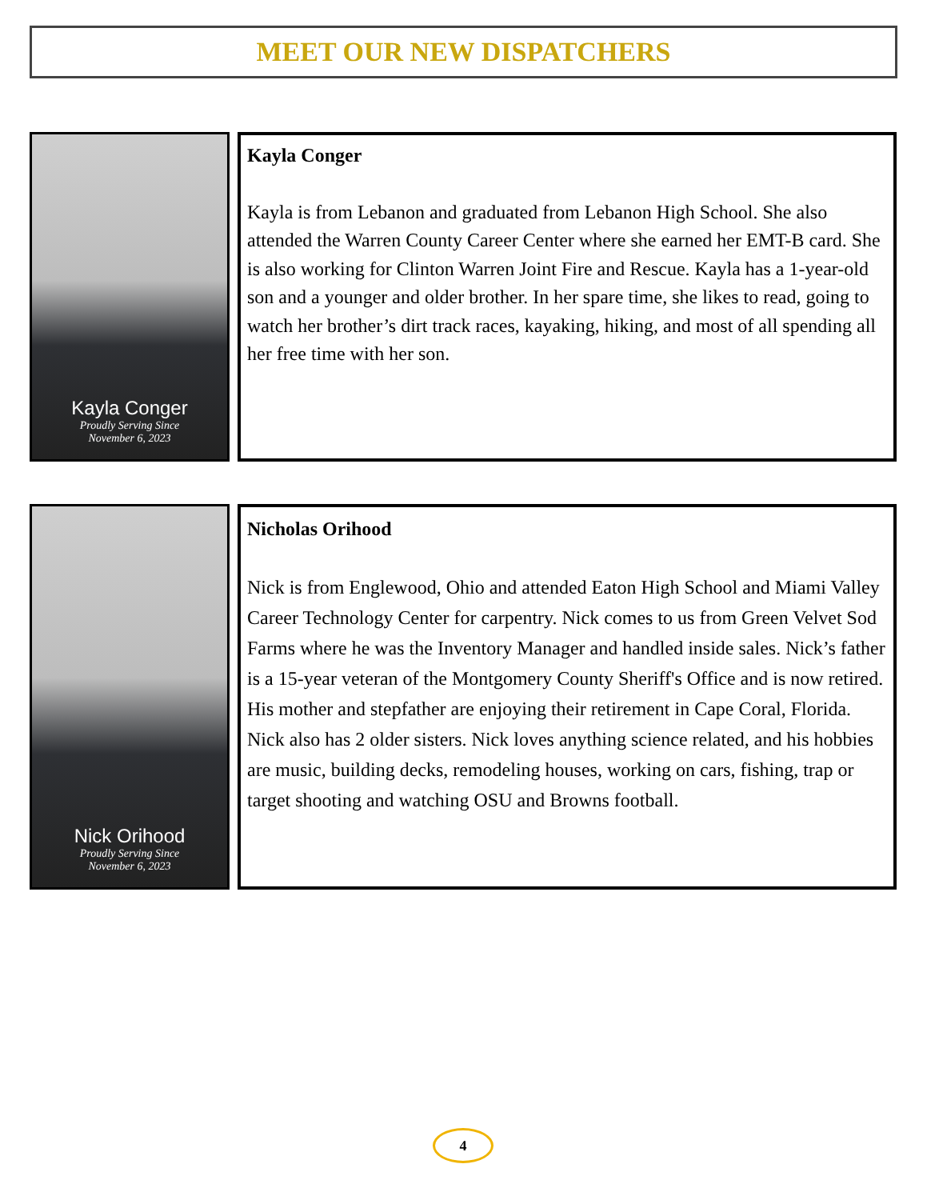MEET OUR NEW DISPATCHERS
Kayla Conger
Proudly Serving Since
November 6, 2023
Kayla Conger
Kayla is from Lebanon and graduated from Lebanon High School. She also attended the Warren County Career Center where she earned her EMT-B card. She is also working for Clinton Warren Joint Fire and Rescue. Kayla has a 1-year-old son and a younger and older brother. In her spare time, she likes to read, going to watch her brother’s dirt track races, kayaking, hiking, and most of all spending all her free time with her son.
Nick Orihood
Proudly Serving Since
November 6, 2023
Nicholas Orihood
Nick is from Englewood, Ohio and attended Eaton High School and Miami Valley Career Technology Center for carpentry. Nick comes to us from Green Velvet Sod Farms where he was the Inventory Manager and handled inside sales. Nick’s father is a 15-year veteran of the Montgomery County Sheriff's Office and is now retired. His mother and stepfather are enjoying their retirement in Cape Coral, Florida. Nick also has 2 older sisters. Nick loves anything science related, and his hobbies are music, building decks, remodeling houses, working on cars, fishing, trap or target shooting and watching OSU and Browns football.
4